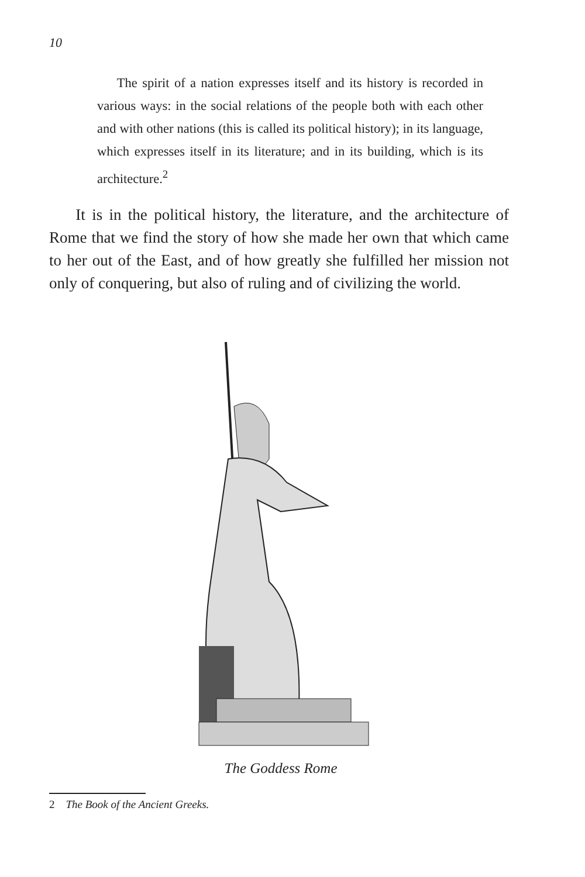10
The spirit of a nation expresses itself and its history is recorded in various ways: in the social relations of the people both with each other and with other nations (this is called its political history); in its language, which expresses itself in its literature; and in its building, which is its architecture.<sup>2</sup>
It is in the political history, the literature, and the architecture of Rome that we find the story of how she made her own that which came to her out of the East, and of how greatly she fulfilled her mission not only of conquering, but also of ruling and of civilizing the world.
The Goddess Rome
2 The Book of the Ancient Greeks.